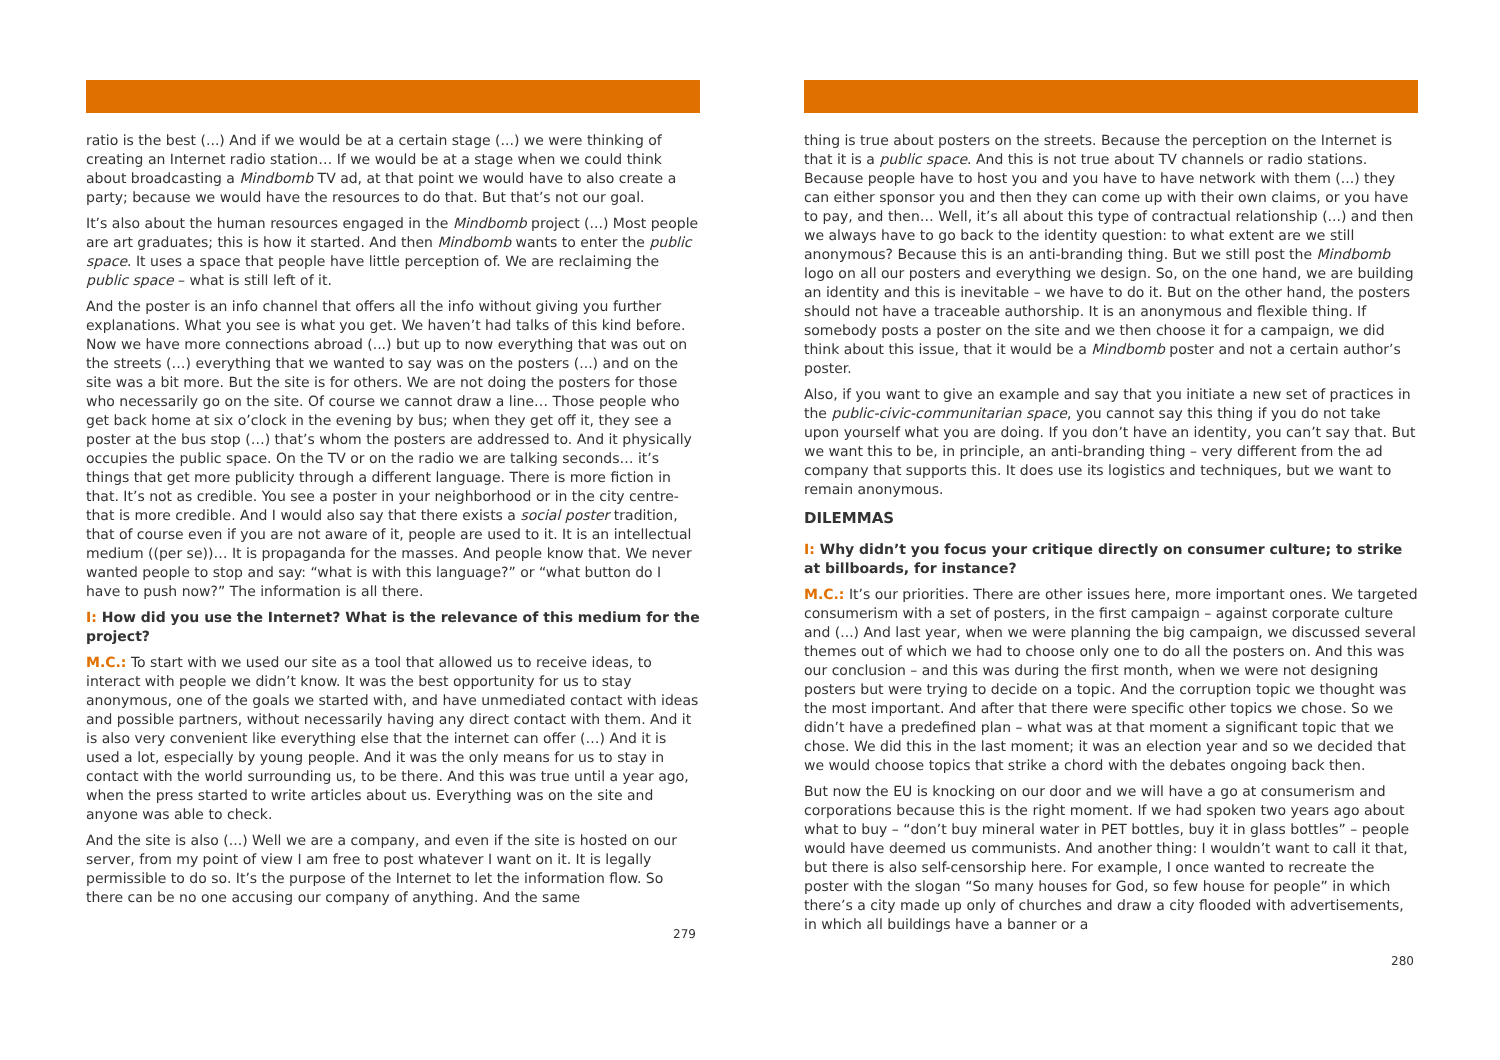ratio is the best (...) And if we would be at a certain stage (...) we were thinking of creating an Internet radio station… If we would be at a stage when we could think about broadcasting a Mindbomb TV ad, at that point we would have to also create a party; because we would have the resources to do that. But that’s not our goal.
It’s also about the human resources engaged in the Mindbomb project (...) Most people are art graduates; this is how it started. And then Mindbomb wants to enter the public space. It uses a space that people have little perception of. We are reclaiming the public space – what is still left of it.
And the poster is an info channel that offers all the info without giving you further explanations. What you see is what you get. We haven’t had talks of this kind before. Now we have more connections abroad (...) but up to now everything that was out on the streets (…) everything that we wanted to say was on the posters (...) and on the site was a bit more. But the site is for others. We are not doing the posters for those who necessarily go on the site. Of course we cannot draw a line… Those people who get back home at six o’clock in the evening by bus; when they get off it, they see a poster at the bus stop (…) that’s whom the posters are addressed to. And it physically occupies the public space. On the TV or on the radio we are talking seconds… it’s things that get more publicity through a different language. There is more fiction in that. It’s not as credible. You see a poster in your neighborhood or in the city centre- that is more credible. And I would also say that there exists a social poster tradition, that of course even if you are not aware of it, people are used to it. It is an intellectual medium ((per se))… It is propaganda for the masses. And people know that. We never wanted people to stop and say: “what is with this language?” or “what button do I have to push now?” The information is all there.
I: How did you use the Internet? What is the relevance of this medium for the project?
M.C.: To start with we used our site as a tool that allowed us to receive ideas, to interact with people we didn’t know. It was the best opportunity for us to stay anonymous, one of the goals we started with, and have unmediated contact with ideas and possible partners, without necessarily having any direct contact with them. And it is also very convenient like everything else that the internet can offer (…) And it is used a lot, especially by young people. And it was the only means for us to stay in contact with the world surrounding us, to be there. And this was true until a year ago, when the press started to write articles about us. Everything was on the site and anyone was able to check.
And the site is also (...) Well we are a company, and even if the site is hosted on our server, from my point of view I am free to post whatever I want on it. It is legally permissible to do so. It’s the purpose of the Internet to let the information flow. So there can be no one accusing our company of anything. And the same
279
thing is true about posters on the streets. Because the perception on the Internet is that it is a public space. And this is not true about TV channels or radio stations. Because people have to host you and you have to have network with them (...) they can either sponsor you and then they can come up with their own claims, or you have to pay, and then… Well, it’s all about this type of contractual relationship (...) and then we always have to go back to the identity question: to what extent are we still anonymous? Because this is an anti-branding thing. But we still post the Mindbomb logo on all our posters and everything we design. So, on the one hand, we are building an identity and this is inevitable – we have to do it. But on the other hand, the posters should not have a traceable authorship. It is an anonymous and flexible thing. If somebody posts a poster on the site and we then choose it for a campaign, we did think about this issue, that it would be a Mindbomb poster and not a certain author’s poster.
Also, if you want to give an example and say that you initiate a new set of practices in the public-civic-communitarian space, you cannot say this thing if you do not take upon yourself what you are doing. If you don’t have an identity, you can’t say that. But we want this to be, in principle, an anti-branding thing – very different from the ad company that supports this. It does use its logistics and techniques, but we want to remain anonymous.
DILEMMAS
I: Why didn’t you focus your critique directly on consumer culture; to strike at billboards, for instance?
M.C.: It’s our priorities. There are other issues here, more important ones. We targeted consumerism with a set of posters, in the first campaign – against corporate culture and (...) And last year, when we were planning the big campaign, we discussed several themes out of which we had to choose only one to do all the posters on. And this was our conclusion – and this was during the first month, when we were not designing posters but were trying to decide on a topic. And the corruption topic we thought was the most important. And after that there were specific other topics we chose. So we didn’t have a predefined plan – what was at that moment a significant topic that we chose. We did this in the last moment; it was an election year and so we decided that we would choose topics that strike a chord with the debates ongoing back then.
But now the EU is knocking on our door and we will have a go at consumerism and corporations because this is the right moment. If we had spoken two years ago about what to buy – “don’t buy mineral water in PET bottles, buy it in glass bottles” – people would have deemed us communists. And another thing: I wouldn’t want to call it that, but there is also self-censorship here. For example, I once wanted to recreate the poster with the slogan “So many houses for God, so few house for people” in which there’s a city made up only of churches and draw a city flooded with advertisements, in which all buildings have a banner or a
280